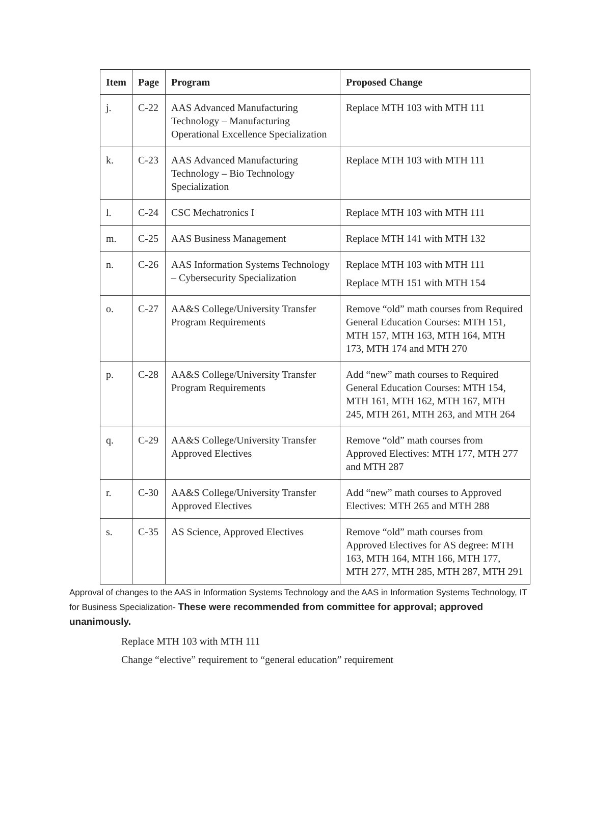| Item | Page | Program | Proposed Change |
| --- | --- | --- | --- |
| j. | C-22 | AAS Advanced Manufacturing Technology – Manufacturing Operational Excellence Specialization | Replace MTH 103 with MTH 111 |
| k. | C-23 | AAS Advanced Manufacturing Technology – Bio Technology Specialization | Replace MTH 103 with MTH 111 |
| l. | C-24 | CSC Mechatronics I | Replace MTH 103 with MTH 111 |
| m. | C-25 | AAS Business Management | Replace MTH 141 with MTH 132 |
| n. | C-26 | AAS Information Systems Technology – Cybersecurity Specialization | Replace MTH 103 with MTH 111 Replace MTH 151 with MTH 154 |
| o. | C-27 | AA&S College/University Transfer Program Requirements | Remove “old” math courses from Required General Education Courses: MTH 151, MTH 157, MTH 163, MTH 164, MTH 173, MTH 174 and MTH 270 |
| p. | C-28 | AA&S College/University Transfer Program Requirements | Add “new” math courses to Required General Education Courses: MTH 154, MTH 161, MTH 162, MTH 167, MTH 245, MTH 261, MTH 263, and MTH 264 |
| q. | C-29 | AA&S College/University Transfer Approved Electives | Remove “old” math courses from Approved Electives: MTH 177, MTH 277 and MTH 287 |
| r. | C-30 | AA&S College/University Transfer Approved Electives | Add “new” math courses to Approved Electives: MTH 265 and MTH 288 |
| s. | C-35 | AS Science, Approved Electives | Remove “old” math courses from Approved Electives for AS degree: MTH 163, MTH 164, MTH 166, MTH 177, MTH 277, MTH 285, MTH 287, MTH 291 |
Approval of changes to the AAS in Information Systems Technology and the AAS in Information Systems Technology, IT for Business Specialization- These were recommended from committee for approval; approved unanimously.
Replace MTH 103 with MTH 111
Change “elective” requirement to “general education” requirement